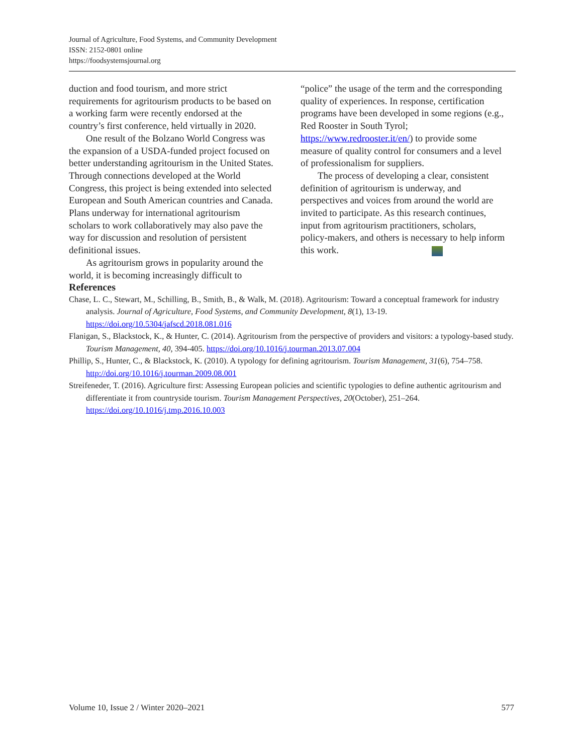Journal of Agriculture, Food Systems, and Community Development
ISSN: 2152-0801 online
https://foodsystemsjournal.org
duction and food tourism, and more strict requirements for agritourism products to be based on a working farm were recently endorsed at the country’s first conference, held virtually in 2020.
One result of the Bolzano World Congress was the expansion of a USDA-funded project focused on better understanding agritourism in the United States. Through connections developed at the World Congress, this project is being extended into selected European and South American countries and Canada. Plans underway for international agritourism scholars to work collaboratively may also pave the way for discussion and resolution of persistent definitional issues.
As agritourism grows in popularity around the world, it is becoming increasingly difficult to “police” the usage of the term and the corresponding quality of experiences. In response, certification programs have been developed in some regions (e.g., Red Rooster in South Tyrol; https://www.redrooster.it/en/) to provide some measure of quality control for consumers and a level of professionalism for suppliers.
The process of developing a clear, consistent definition of agritourism is underway, and perspectives and voices from around the world are invited to participate. As this research continues, input from agritourism practitioners, scholars, policy-makers, and others is necessary to help inform this work.
References
Chase, L. C., Stewart, M., Schilling, B., Smith, B., & Walk, M. (2018). Agritourism: Toward a conceptual framework for industry analysis. Journal of Agriculture, Food Systems, and Community Development, 8(1), 13-19. https://doi.org/10.5304/jafscd.2018.081.016
Flanigan, S., Blackstock, K., & Hunter, C. (2014). Agritourism from the perspective of providers and visitors: a typology-based study. Tourism Management, 40, 394-405. https://doi.org/10.1016/j.tourman.2013.07.004
Phillip, S., Hunter, C., & Blackstock, K. (2010). A typology for defining agritourism. Tourism Management, 31(6), 754–758. http://doi.org/10.1016/j.tourman.2009.08.001
Streifeneder, T. (2016). Agriculture first: Assessing European policies and scientific typologies to define authentic agritourism and differentiate it from countryside tourism. Tourism Management Perspectives, 20(October), 251–264. https://doi.org/10.1016/j.tmp.2016.10.003
Volume 10, Issue 2 / Winter 2020–2021 577